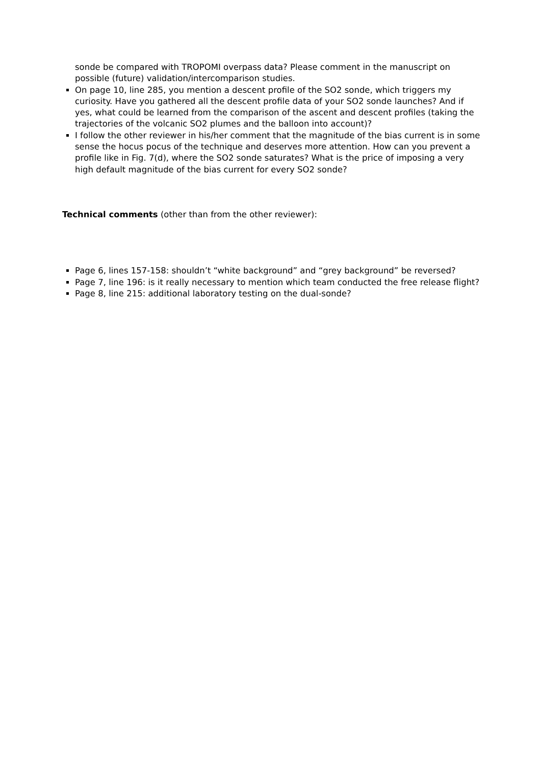sonde be compared with TROPOMI overpass data? Please comment in the manuscript on possible (future) validation/intercomparison studies.
On page 10, line 285, you mention a descent profile of the SO2 sonde, which triggers my curiosity. Have you gathered all the descent profile data of your SO2 sonde launches? And if yes, what could be learned from the comparison of the ascent and descent profiles (taking the trajectories of the volcanic SO2 plumes and the balloon into account)?
I follow the other reviewer in his/her comment that the magnitude of the bias current is in some sense the hocus pocus of the technique and deserves more attention. How can you prevent a profile like in Fig. 7(d), where the SO2 sonde saturates? What is the price of imposing a very high default magnitude of the bias current for every SO2 sonde?
Technical comments (other than from the other reviewer):
Page 6, lines 157-158: shouldn’t “white background” and “grey background” be reversed?
Page 7, line 196: is it really necessary to mention which team conducted the free release flight?
Page 8, line 215: additional laboratory testing on the dual-sonde?